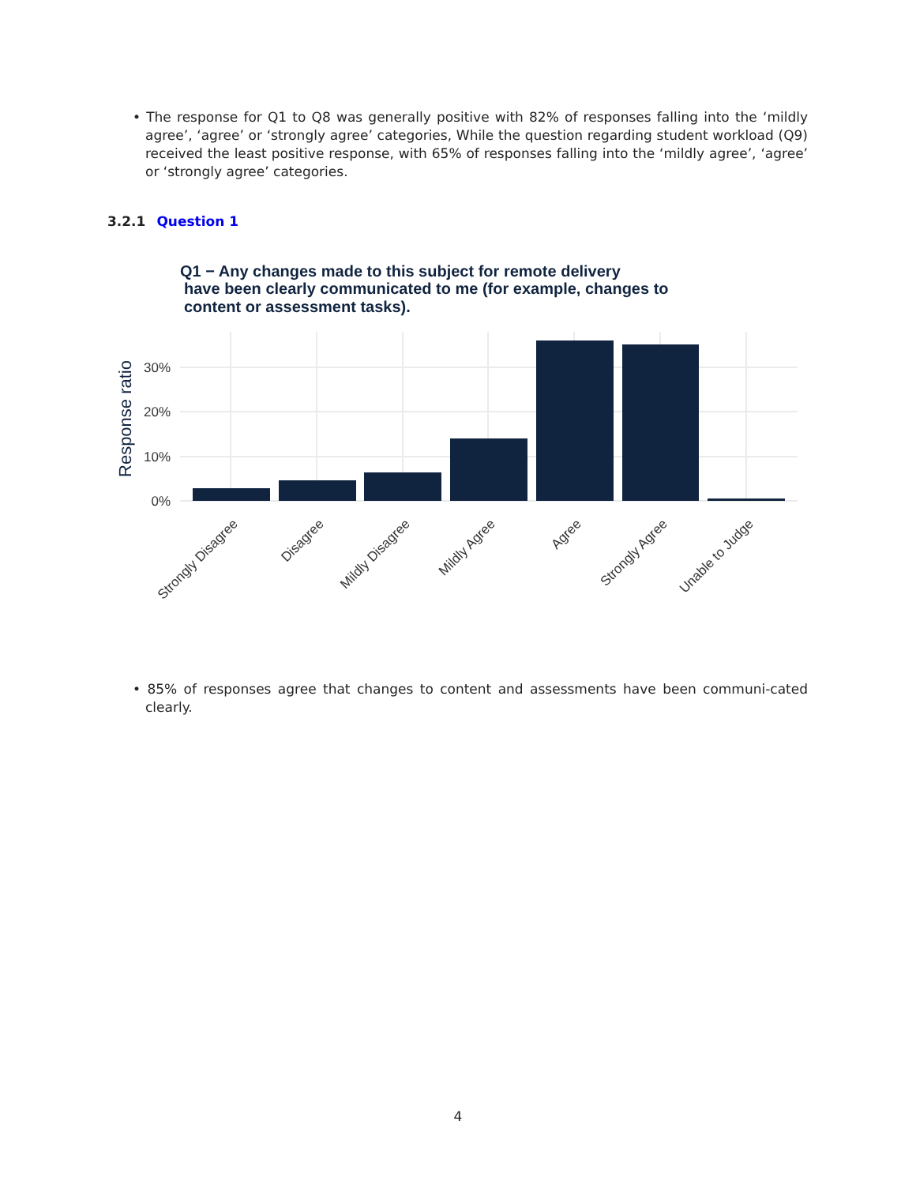• The response for Q1 to Q8 was generally positive with 82% of responses falling into the ‘mildly agree’, ‘agree’ or ‘strongly agree’ categories, While the question regarding student workload (Q9) received the least positive response, with 65% of responses falling into the ‘mildly agree’, ‘agree’ or ‘strongly agree’ categories.
3.2.1 Question 1
Q1 − Any changes made to this subject for remote delivery
have been clearly communicated to me (for example, changes to
content or assessment tasks).
0%
10%
20%
30%
Response ratio
Strongly Disagree
Disagree
Mildly Disagree
Mildly Agree
Agree
Strongly Agree
Unable to Judge
• 85% of responses agree that changes to content and assessments have been communi-cated clearly.
4